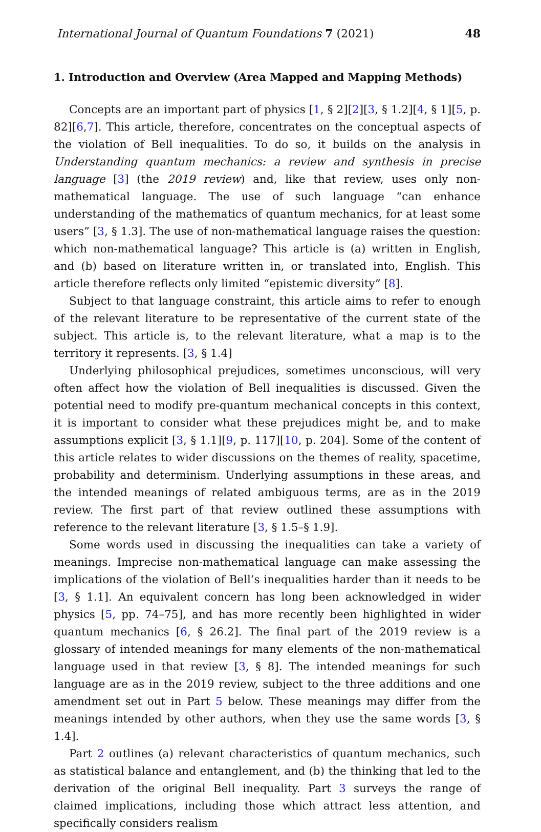International Journal of Quantum Foundations 7 (2021) 48
1. Introduction and Overview (Area Mapped and Mapping Methods)
Concepts are an important part of physics [1, § 2][2][3, § 1.2][4, § 1][5, p. 82][6,7]. This article, therefore, concentrates on the conceptual aspects of the violation of Bell inequalities. To do so, it builds on the analysis in Understanding quantum mechanics: a review and synthesis in precise language [3] (the 2019 review) and, like that review, uses only non-mathematical language. The use of such language “can enhance understanding of the mathematics of quantum mechanics, for at least some users” [3, § 1.3]. The use of non-mathematical language raises the question: which non-mathematical language? This article is (a) written in English, and (b) based on literature written in, or translated into, English. This article therefore reflects only limited “epistemic diversity” [8].
Subject to that language constraint, this article aims to refer to enough of the relevant literature to be representative of the current state of the subject. This article is, to the relevant literature, what a map is to the territory it represents. [3, § 1.4]
Underlying philosophical prejudices, sometimes unconscious, will very often affect how the violation of Bell inequalities is discussed. Given the potential need to modify pre-quantum mechanical concepts in this context, it is important to consider what these prejudices might be, and to make assumptions explicit [3, § 1.1][9, p. 117][10, p. 204]. Some of the content of this article relates to wider discussions on the themes of reality, spacetime, probability and determinism. Underlying assumptions in these areas, and the intended meanings of related ambiguous terms, are as in the 2019 review. The first part of that review outlined these assumptions with reference to the relevant literature [3, § 1.5–§ 1.9].
Some words used in discussing the inequalities can take a variety of meanings. Imprecise non-mathematical language can make assessing the implications of the violation of Bell’s inequalities harder than it needs to be [3, § 1.1]. An equivalent concern has long been acknowledged in wider physics [5, pp. 74–75], and has more recently been highlighted in wider quantum mechanics [6, § 26.2]. The final part of the 2019 review is a glossary of intended meanings for many elements of the non-mathematical language used in that review [3, § 8]. The intended meanings for such language are as in the 2019 review, subject to the three additions and one amendment set out in Part 5 below. These meanings may differ from the meanings intended by other authors, when they use the same words [3, § 1.4].
Part 2 outlines (a) relevant characteristics of quantum mechanics, such as statistical balance and entanglement, and (b) the thinking that led to the derivation of the original Bell inequality. Part 3 surveys the range of claimed implications, including those which attract less attention, and specifically considers realism